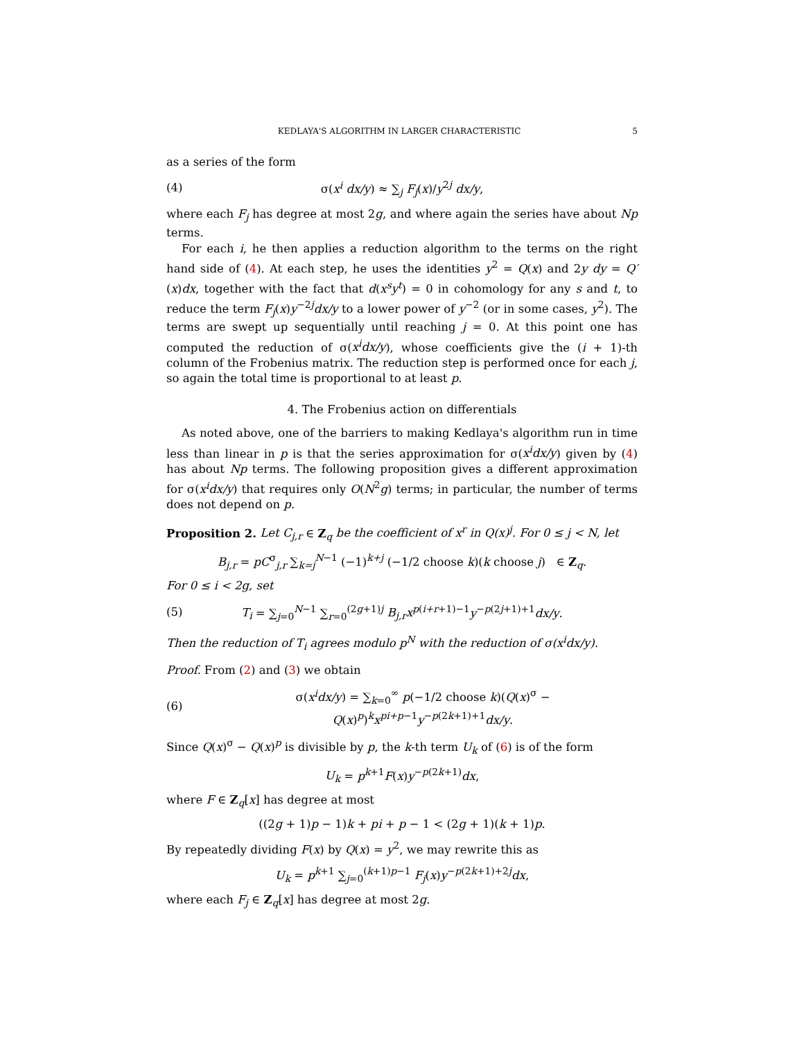KEDLAYA'S ALGORITHM IN LARGER CHARACTERISTIC 5
as a series of the form
(4) σ(x<sup>i</sup> dx/y) ≈ ∑<sub>j</sub> F<sub>j</sub>(x)/y<sup>2j</sup> dx/y,
where each F<sub>j</sub> has degree at most 2g, and where again the series have about Np terms.
For each i, he then applies a reduction algorithm to the terms on the right hand side of (4). At each step, he uses the identities y<sup>2</sup> = Q(x) and 2y dy = Q′(x)dx, together with the fact that d(x<sup>s</sup>y<sup>t</sup>) = 0 in cohomology for any s and t, to reduce the term F<sub>j</sub>(x)y<sup>−2j</sup>dx/y to a lower power of y<sup>−2</sup> (or in some cases, y<sup>2</sup>). The terms are swept up sequentially until reaching j = 0. At this point one has computed the reduction of σ(x<sup>i</sup>dx/y), whose coefficients give the (i + 1)-th column of the Frobenius matrix. The reduction step is performed once for each j, so again the total time is proportional to at least p.
4. The Frobenius action on differentials
As noted above, one of the barriers to making Kedlaya's algorithm run in time less than linear in p is that the series approximation for σ(x<sup>i</sup>dx/y) given by (4) has about Np terms. The following proposition gives a different approximation for σ(x<sup>i</sup>dx/y) that requires only O(N<sup>2</sup>g) terms; in particular, the number of terms does not depend on p.
Proposition 2. Let C<sub>j,r</sub> ∈ Z<sub>q</sub> be the coefficient of x<sup>r</sup> in Q(x)<sup>j</sup>. For 0 ≤ j < N, let
B<sub>j,r</sub> = pC<sup>σ</sup><sub>j,r</sub> ∑<sub>k=j</sub><sup>N−1</sup> (−1)<sup>k+j</sup> (−1/2 choose k)(k choose j) ∈ Z<sub>q</sub>.
For 0 ≤ i < 2g, set
(5) T<sub>i</sub> = ∑<sub>j=0</sub><sup>N−1</sup> ∑<sub>r=0</sub><sup>(2g+1)j</sup> B<sub>j,r</sub>x<sup>p(i+r+1)−1</sup>y<sup>−p(2j+1)+1</sup>dx/y.
Then the reduction of T<sub>i</sub> agrees modulo p<sup>N</sup> with the reduction of σ(x<sup>i</sup>dx/y).
Proof. From (2) and (3) we obtain
(6) σ(x<sup>i</sup>dx/y) = ∑<sub>k=0</sub><sup>∞</sup> p(−1/2 choose k)(Q(x)<sup>σ</sup> − Q(x)<sup>p</sup>)<sup>k</sup>x<sup>pi+p−1</sup>y<sup>−p(2k+1)+1</sup>dx/y.
Since Q(x)<sup>σ</sup> − Q(x)<sup>p</sup> is divisible by p, the k-th term U<sub>k</sub> of (6) is of the form
U<sub>k</sub> = p<sup>k+1</sup>F(x)y<sup>−p(2k+1)</sup>dx,
where F ∈ Z<sub>q</sub>[x] has degree at most
((2g + 1)p − 1)k + pi + p − 1 < (2g + 1)(k + 1)p.
By repeatedly dividing F(x) by Q(x) = y<sup>2</sup>, we may rewrite this as
U<sub>k</sub> = p<sup>k+1</sup> ∑<sub>j=0</sub><sup>(k+1)p−1</sup> F<sub>j</sub>(x)y<sup>−p(2k+1)+2j</sup>dx,
where each F<sub>j</sub> ∈ Z<sub>q</sub>[x] has degree at most 2g.